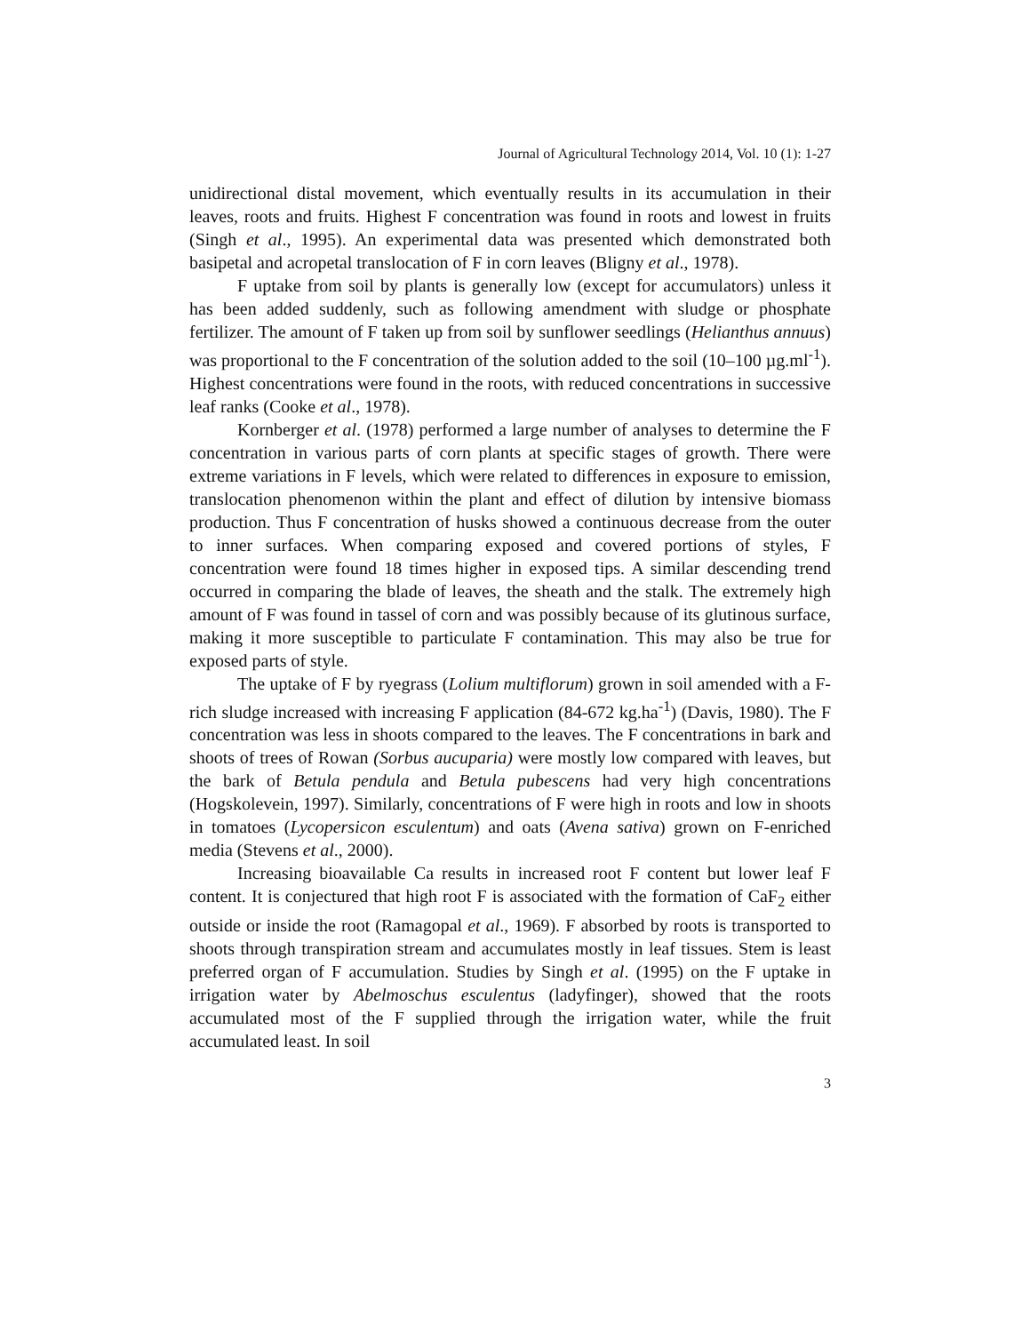Journal of Agricultural Technology 2014, Vol. 10 (1): 1-27
unidirectional distal movement, which eventually results in its accumulation in their leaves, roots and fruits. Highest F concentration was found in roots and lowest in fruits (Singh et al., 1995). An experimental data was presented which demonstrated both basipetal and acropetal translocation of F in corn leaves (Bligny et al., 1978).
F uptake from soil by plants is generally low (except for accumulators) unless it has been added suddenly, such as following amendment with sludge or phosphate fertilizer. The amount of F taken up from soil by sunflower seedlings (Helianthus annuus) was proportional to the F concentration of the solution added to the soil (10–100 µg.ml<sup>-1</sup>). Highest concentrations were found in the roots, with reduced concentrations in successive leaf ranks (Cooke et al., 1978).
Kornberger et al. (1978) performed a large number of analyses to determine the F concentration in various parts of corn plants at specific stages of growth. There were extreme variations in F levels, which were related to differences in exposure to emission, translocation phenomenon within the plant and effect of dilution by intensive biomass production. Thus F concentration of husks showed a continuous decrease from the outer to inner surfaces. When comparing exposed and covered portions of styles, F concentration were found 18 times higher in exposed tips. A similar descending trend occurred in comparing the blade of leaves, the sheath and the stalk. The extremely high amount of F was found in tassel of corn and was possibly because of its glutinous surface, making it more susceptible to particulate F contamination. This may also be true for exposed parts of style.
The uptake of F by ryegrass (Lolium multiflorum) grown in soil amended with a F-rich sludge increased with increasing F application (84-672 kg.ha<sup>-1</sup>) (Davis, 1980). The F concentration was less in shoots compared to the leaves. The F concentrations in bark and shoots of trees of Rowan (Sorbus aucuparia) were mostly low compared with leaves, but the bark of Betula pendula and Betula pubescens had very high concentrations (Hogskolevein, 1997). Similarly, concentrations of F were high in roots and low in shoots in tomatoes (Lycopersicon esculentum) and oats (Avena sativa) grown on F-enriched media (Stevens et al., 2000).
Increasing bioavailable Ca results in increased root F content but lower leaf F content. It is conjectured that high root F is associated with the formation of CaF<sub>2</sub> either outside or inside the root (Ramagopal et al., 1969). F absorbed by roots is transported to shoots through transpiration stream and accumulates mostly in leaf tissues. Stem is least preferred organ of F accumulation. Studies by Singh et al. (1995) on the F uptake in irrigation water by Abelmoschus esculentus (ladyfinger), showed that the roots accumulated most of the F supplied through the irrigation water, while the fruit accumulated least. In soil
3